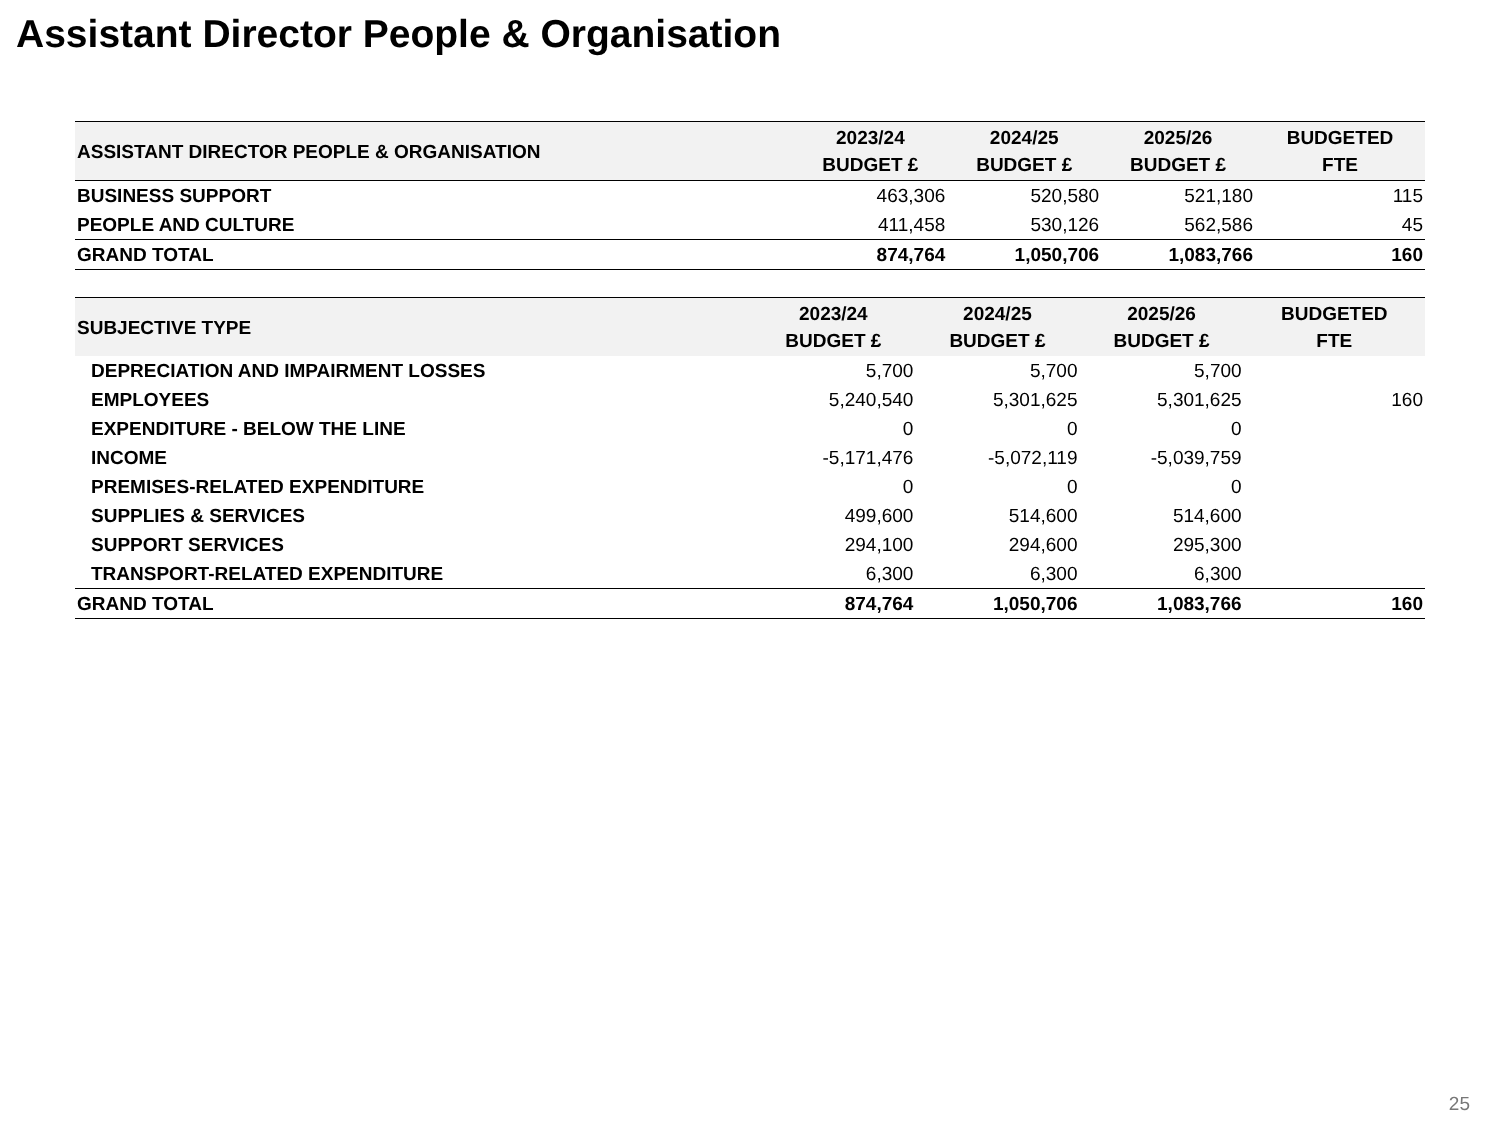Assistant Director People & Organisation
| ASSISTANT DIRECTOR PEOPLE & ORGANISATION | 2023/24 BUDGET £ | 2024/25 BUDGET £ | 2025/26 BUDGET £ | BUDGETED FTE |
| --- | --- | --- | --- | --- |
| BUSINESS SUPPORT | 463,306 | 520,580 | 521,180 | 115 |
| PEOPLE AND CULTURE | 411,458 | 530,126 | 562,586 | 45 |
| GRAND TOTAL | 874,764 | 1,050,706 | 1,083,766 | 160 |
| SUBJECTIVE TYPE | 2023/24 BUDGET £ | 2024/25 BUDGET £ | 2025/26 BUDGET £ | BUDGETED FTE |
| --- | --- | --- | --- | --- |
| DEPRECIATION AND IMPAIRMENT LOSSES | 5,700 | 5,700 | 5,700 | |
| EMPLOYEES | 5,240,540 | 5,301,625 | 5,301,625 | 160 |
| EXPENDITURE - BELOW THE LINE | 0 | 0 | 0 | |
| INCOME | -5,171,476 | -5,072,119 | -5,039,759 | |
| PREMISES-RELATED EXPENDITURE | 0 | 0 | 0 | |
| SUPPLIES & SERVICES | 499,600 | 514,600 | 514,600 | |
| SUPPORT SERVICES | 294,100 | 294,600 | 295,300 | |
| TRANSPORT-RELATED EXPENDITURE | 6,300 | 6,300 | 6,300 | |
| GRAND TOTAL | 874,764 | 1,050,706 | 1,083,766 | 160 |
25